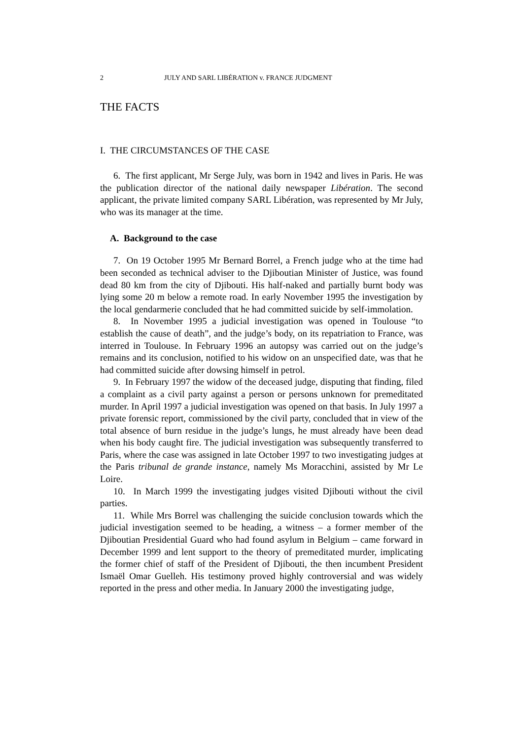2 JULY AND SARL LIBÉRATION v. FRANCE JUDGMENT
THE FACTS
I. THE CIRCUMSTANCES OF THE CASE
6. The first applicant, Mr Serge July, was born in 1942 and lives in Paris. He was the publication director of the national daily newspaper Libération. The second applicant, the private limited company SARL Libération, was represented by Mr July, who was its manager at the time.
A. Background to the case
7. On 19 October 1995 Mr Bernard Borrel, a French judge who at the time had been seconded as technical adviser to the Djiboutian Minister of Justice, was found dead 80 km from the city of Djibouti. His half-naked and partially burnt body was lying some 20 m below a remote road. In early November 1995 the investigation by the local gendarmerie concluded that he had committed suicide by self-immolation.
8. In November 1995 a judicial investigation was opened in Toulouse “to establish the cause of death”, and the judge’s body, on its repatriation to France, was interred in Toulouse. In February 1996 an autopsy was carried out on the judge’s remains and its conclusion, notified to his widow on an unspecified date, was that he had committed suicide after dowsing himself in petrol.
9. In February 1997 the widow of the deceased judge, disputing that finding, filed a complaint as a civil party against a person or persons unknown for premeditated murder. In April 1997 a judicial investigation was opened on that basis. In July 1997 a private forensic report, commissioned by the civil party, concluded that in view of the total absence of burn residue in the judge’s lungs, he must already have been dead when his body caught fire. The judicial investigation was subsequently transferred to Paris, where the case was assigned in late October 1997 to two investigating judges at the Paris tribunal de grande instance, namely Ms Moracchini, assisted by Mr Le Loire.
10. In March 1999 the investigating judges visited Djibouti without the civil parties.
11. While Mrs Borrel was challenging the suicide conclusion towards which the judicial investigation seemed to be heading, a witness – a former member of the Djiboutian Presidential Guard who had found asylum in Belgium – came forward in December 1999 and lent support to the theory of premeditated murder, implicating the former chief of staff of the President of Djibouti, the then incumbent President Ismaël Omar Guelleh. His testimony proved highly controversial and was widely reported in the press and other media. In January 2000 the investigating judge,